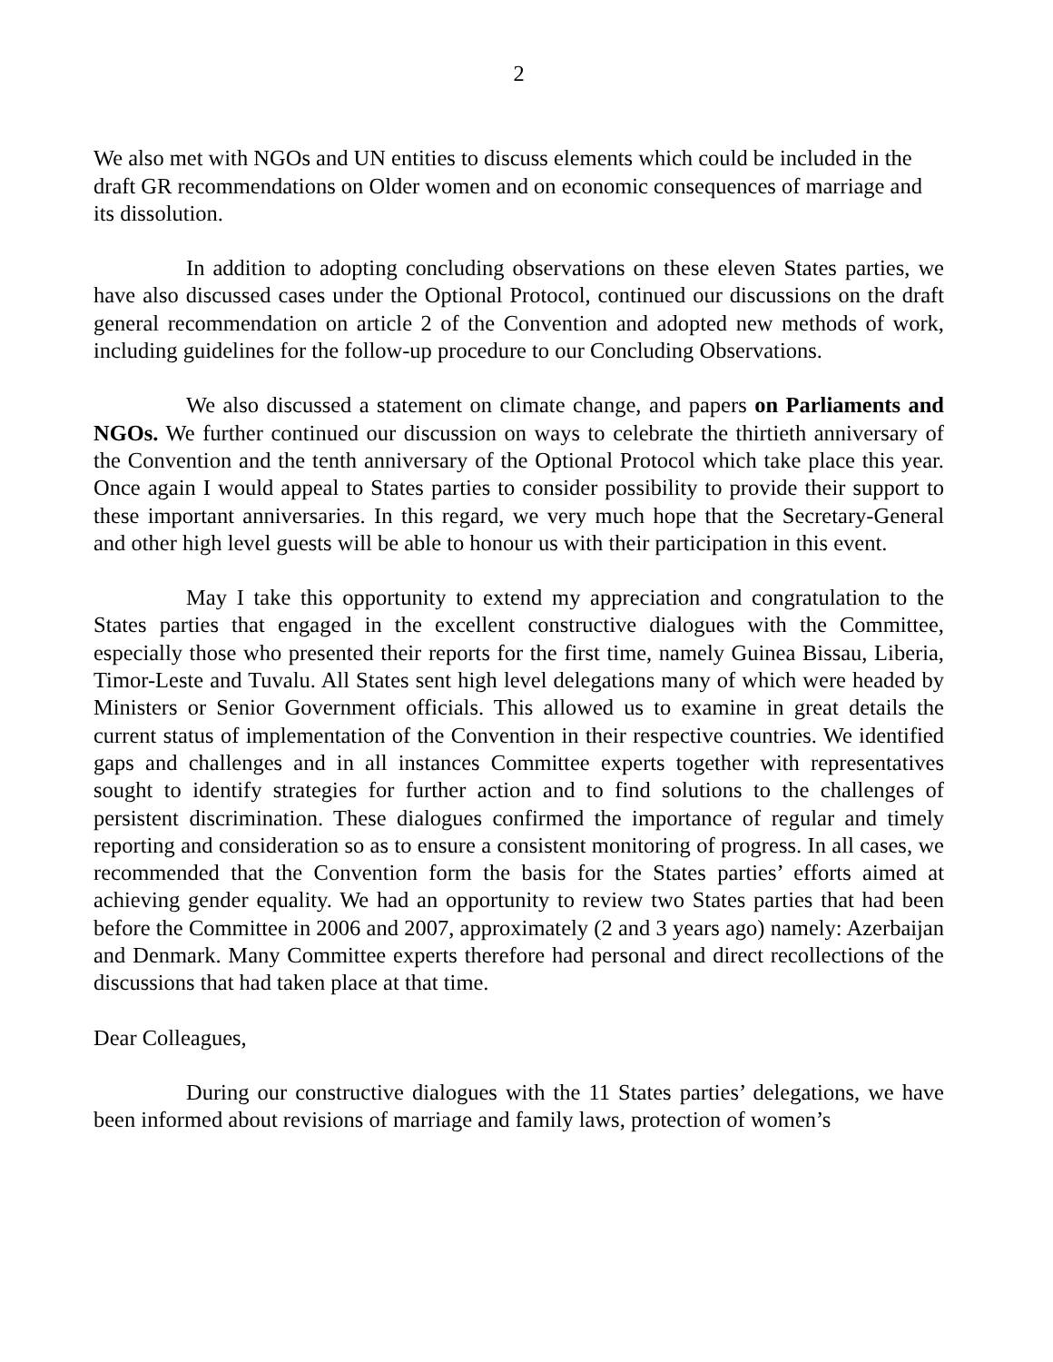2
We also met with NGOs and UN entities to discuss elements which could be included in the draft GR recommendations on Older women and on economic consequences of marriage and its dissolution.
In addition to adopting concluding observations on these eleven States parties, we have also discussed cases under the Optional Protocol, continued our discussions on the draft general recommendation on article 2 of the Convention and adopted new methods of work, including guidelines for the follow-up procedure to our Concluding Observations.
We also discussed a statement on climate change, and papers on Parliaments and NGOs. We further continued our discussion on ways to celebrate the thirtieth anniversary of the Convention and the tenth anniversary of the Optional Protocol which take place this year. Once again I would appeal to States parties to consider possibility to provide their support to these important anniversaries. In this regard, we very much hope that the Secretary-General and other high level guests will be able to honour us with their participation in this event.
May I take this opportunity to extend my appreciation and congratulation to the States parties that engaged in the excellent constructive dialogues with the Committee, especially those who presented their reports for the first time, namely Guinea Bissau, Liberia, Timor-Leste and Tuvalu. All States sent high level delegations many of which were headed by Ministers or Senior Government officials. This allowed us to examine in great details the current status of implementation of the Convention in their respective countries. We identified gaps and challenges and in all instances Committee experts together with representatives sought to identify strategies for further action and to find solutions to the challenges of persistent discrimination. These dialogues confirmed the importance of regular and timely reporting and consideration so as to ensure a consistent monitoring of progress. In all cases, we recommended that the Convention form the basis for the States parties’ efforts aimed at achieving gender equality. We had an opportunity to review two States parties that had been before the Committee in 2006 and 2007, approximately (2 and 3 years ago) namely: Azerbaijan and Denmark. Many Committee experts therefore had personal and direct recollections of the discussions that had taken place at that time.
Dear Colleagues,
During our constructive dialogues with the 11 States parties’ delegations, we have been informed about revisions of marriage and family laws, protection of women’s